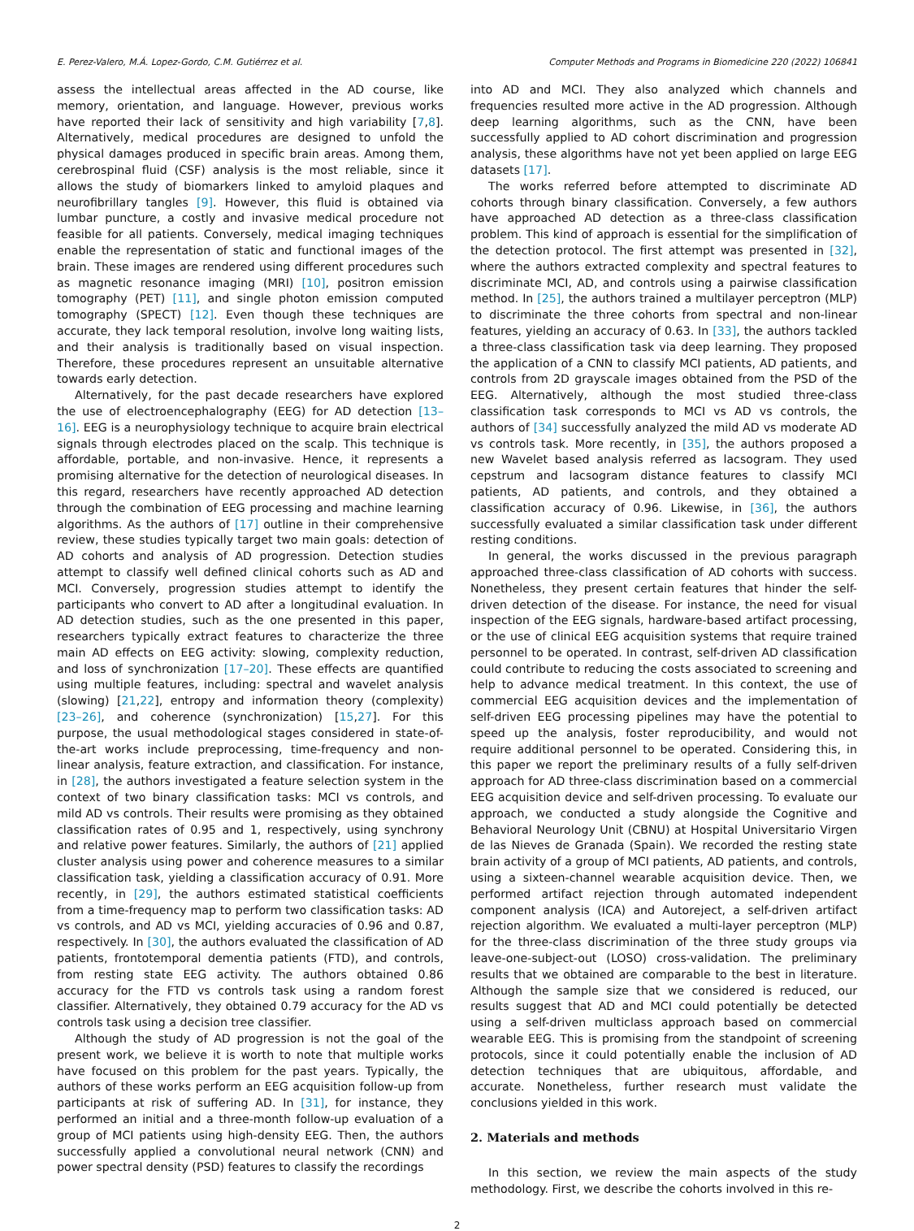E. Perez-Valero, M.Á. Lopez-Gordo, C.M. Gutiérrez et al. Computer Methods and Programs in Biomedicine 220 (2022) 106841
assess the intellectual areas affected in the AD course, like memory, orientation, and language. However, previous works have reported their lack of sensitivity and high variability [7,8]. Alternatively, medical procedures are designed to unfold the physical damages produced in specific brain areas. Among them, cerebrospinal fluid (CSF) analysis is the most reliable, since it allows the study of biomarkers linked to amyloid plaques and neurofibrillary tangles [9]. However, this fluid is obtained via lumbar puncture, a costly and invasive medical procedure not feasible for all patients. Conversely, medical imaging techniques enable the representation of static and functional images of the brain. These images are rendered using different procedures such as magnetic resonance imaging (MRI) [10], positron emission tomography (PET) [11], and single photon emission computed tomography (SPECT) [12]. Even though these techniques are accurate, they lack temporal resolution, involve long waiting lists, and their analysis is traditionally based on visual inspection. Therefore, these procedures represent an unsuitable alternative towards early detection.
Alternatively, for the past decade researchers have explored the use of electroencephalography (EEG) for AD detection [13–16]. EEG is a neurophysiology technique to acquire brain electrical signals through electrodes placed on the scalp. This technique is affordable, portable, and non-invasive. Hence, it represents a promising alternative for the detection of neurological diseases. In this regard, researchers have recently approached AD detection through the combination of EEG processing and machine learning algorithms. As the authors of [17] outline in their comprehensive review, these studies typically target two main goals: detection of AD cohorts and analysis of AD progression. Detection studies attempt to classify well defined clinical cohorts such as AD and MCI. Conversely, progression studies attempt to identify the participants who convert to AD after a longitudinal evaluation. In AD detection studies, such as the one presented in this paper, researchers typically extract features to characterize the three main AD effects on EEG activity: slowing, complexity reduction, and loss of synchronization [17–20]. These effects are quantified using multiple features, including: spectral and wavelet analysis (slowing) [21,22], entropy and information theory (complexity) [23–26], and coherence (synchronization) [15,27]. For this purpose, the usual methodological stages considered in state-of-the-art works include preprocessing, time-frequency and non-linear analysis, feature extraction, and classification. For instance, in [28], the authors investigated a feature selection system in the context of two binary classification tasks: MCI vs controls, and mild AD vs controls. Their results were promising as they obtained classification rates of 0.95 and 1, respectively, using synchrony and relative power features. Similarly, the authors of [21] applied cluster analysis using power and coherence measures to a similar classification task, yielding a classification accuracy of 0.91. More recently, in [29], the authors estimated statistical coefficients from a time-frequency map to perform two classification tasks: AD vs controls, and AD vs MCI, yielding accuracies of 0.96 and 0.87, respectively. In [30], the authors evaluated the classification of AD patients, frontotemporal dementia patients (FTD), and controls, from resting state EEG activity. The authors obtained 0.86 accuracy for the FTD vs controls task using a random forest classifier. Alternatively, they obtained 0.79 accuracy for the AD vs controls task using a decision tree classifier.
Although the study of AD progression is not the goal of the present work, we believe it is worth to note that multiple works have focused on this problem for the past years. Typically, the authors of these works perform an EEG acquisition follow-up from participants at risk of suffering AD. In [31], for instance, they performed an initial and a three-month follow-up evaluation of a group of MCI patients using high-density EEG. Then, the authors successfully applied a convolutional neural network (CNN) and power spectral density (PSD) features to classify the recordings
into AD and MCI. They also analyzed which channels and frequencies resulted more active in the AD progression. Although deep learning algorithms, such as the CNN, have been successfully applied to AD cohort discrimination and progression analysis, these algorithms have not yet been applied on large EEG datasets [17].
The works referred before attempted to discriminate AD cohorts through binary classification. Conversely, a few authors have approached AD detection as a three-class classification problem. This kind of approach is essential for the simplification of the detection protocol. The first attempt was presented in [32], where the authors extracted complexity and spectral features to discriminate MCI, AD, and controls using a pairwise classification method. In [25], the authors trained a multilayer perceptron (MLP) to discriminate the three cohorts from spectral and non-linear features, yielding an accuracy of 0.63. In [33], the authors tackled a three-class classification task via deep learning. They proposed the application of a CNN to classify MCI patients, AD patients, and controls from 2D grayscale images obtained from the PSD of the EEG. Alternatively, although the most studied three-class classification task corresponds to MCI vs AD vs controls, the authors of [34] successfully analyzed the mild AD vs moderate AD vs controls task. More recently, in [35], the authors proposed a new Wavelet based analysis referred as lacsogram. They used cepstrum and lacsogram distance features to classify MCI patients, AD patients, and controls, and they obtained a classification accuracy of 0.96. Likewise, in [36], the authors successfully evaluated a similar classification task under different resting conditions.
In general, the works discussed in the previous paragraph approached three-class classification of AD cohorts with success. Nonetheless, they present certain features that hinder the self-driven detection of the disease. For instance, the need for visual inspection of the EEG signals, hardware-based artifact processing, or the use of clinical EEG acquisition systems that require trained personnel to be operated. In contrast, self-driven AD classification could contribute to reducing the costs associated to screening and help to advance medical treatment. In this context, the use of commercial EEG acquisition devices and the implementation of self-driven EEG processing pipelines may have the potential to speed up the analysis, foster reproducibility, and would not require additional personnel to be operated. Considering this, in this paper we report the preliminary results of a fully self-driven approach for AD three-class discrimination based on a commercial EEG acquisition device and self-driven processing. To evaluate our approach, we conducted a study alongside the Cognitive and Behavioral Neurology Unit (CBNU) at Hospital Universitario Virgen de las Nieves de Granada (Spain). We recorded the resting state brain activity of a group of MCI patients, AD patients, and controls, using a sixteen-channel wearable acquisition device. Then, we performed artifact rejection through automated independent component analysis (ICA) and Autoreject, a self-driven artifact rejection algorithm. We evaluated a multi-layer perceptron (MLP) for the three-class discrimination of the three study groups via leave-one-subject-out (LOSO) cross-validation. The preliminary results that we obtained are comparable to the best in literature. Although the sample size that we considered is reduced, our results suggest that AD and MCI could potentially be detected using a self-driven multiclass approach based on commercial wearable EEG. This is promising from the standpoint of screening protocols, since it could potentially enable the inclusion of AD detection techniques that are ubiquitous, affordable, and accurate. Nonetheless, further research must validate the conclusions yielded in this work.
2. Materials and methods
In this section, we review the main aspects of the study methodology. First, we describe the cohorts involved in this re-
2